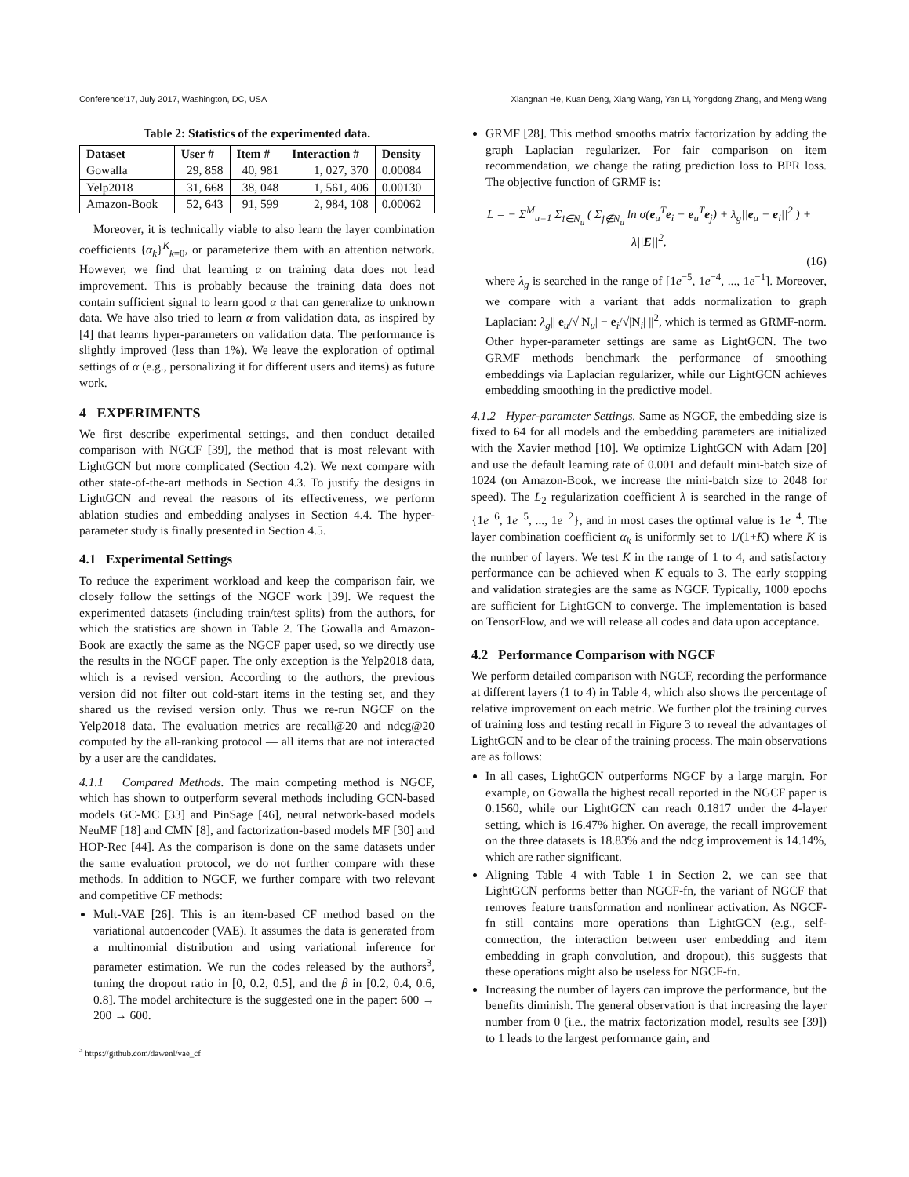Conference’17, July 2017, Washington, DC, USA Xiangnan He, Kuan Deng, Xiang Wang, Yan Li, Yongdong Zhang, and Meng Wang
Table 2: Statistics of the experimented data.
| Dataset | User # | Item # | Interaction # | Density |
| --- | --- | --- | --- | --- |
| Gowalla | 29, 858 | 40, 981 | 1, 027, 370 | 0.00084 |
| Yelp2018 | 31, 668 | 38, 048 | 1, 561, 406 | 0.00130 |
| Amazon-Book | 52, 643 | 91, 599 | 2, 984, 108 | 0.00062 |
Moreover, it is technically viable to also learn the layer combination coefficients {α<sub>k</sub>}<sup>K</sup><sub>k=0</sub>, or parameterize them with an attention network. However, we find that learning α on training data does not lead improvement. This is probably because the training data does not contain sufficient signal to learn good α that can generalize to unknown data. We have also tried to learn α from validation data, as inspired by [4] that learns hyper-parameters on validation data. The performance is slightly improved (less than 1%). We leave the exploration of optimal settings of α (e.g., personalizing it for different users and items) as future work.
4 EXPERIMENTS
We first describe experimental settings, and then conduct detailed comparison with NGCF [39], the method that is most relevant with LightGCN but more complicated (Section 4.2). We next compare with other state-of-the-art methods in Section 4.3. To justify the designs in LightGCN and reveal the reasons of its effectiveness, we perform ablation studies and embedding analyses in Section 4.4. The hyper-parameter study is finally presented in Section 4.5.
4.1 Experimental Settings
To reduce the experiment workload and keep the comparison fair, we closely follow the settings of the NGCF work [39]. We request the experimented datasets (including train/test splits) from the authors, for which the statistics are shown in Table 2. The Gowalla and Amazon-Book are exactly the same as the NGCF paper used, so we directly use the results in the NGCF paper. The only exception is the Yelp2018 data, which is a revised version. According to the authors, the previous version did not filter out cold-start items in the testing set, and they shared us the revised version only. Thus we re-run NGCF on the Yelp2018 data. The evaluation metrics are recall@20 and ndcg@20 computed by the all-ranking protocol — all items that are not interacted by a user are the candidates.
4.1.1 Compared Methods. The main competing method is NGCF, which has shown to outperform several methods including GCN-based models GC-MC [33] and PinSage [46], neural network-based models NeuMF [18] and CMN [8], and factorization-based models MF [30] and HOP-Rec [44]. As the comparison is done on the same datasets under the same evaluation protocol, we do not further compare with these methods. In addition to NGCF, we further compare with two relevant and competitive CF methods:
Mult-VAE [26]. This is an item-based CF method based on the variational autoencoder (VAE). It assumes the data is generated from a multinomial distribution and using variational inference for parameter estimation. We run the codes released by the authors<sup>3</sup>, tuning the dropout ratio in [0, 0.2, 0.5], and the β in [0.2, 0.4, 0.6, 0.8]. The model architecture is the suggested one in the paper: 600 → 200 → 600.
<sup>3</sup> https://github.com/dawenl/vae_cf
GRMF [28]. This method smooths matrix factorization by adding the graph Laplacian regularizer. For fair comparison on item recommendation, we change the rating prediction loss to BPR loss. The objective function of GRMF is:
L = − Σ<sup>M</sup><sub>u=1</sub> Σ<sub>i∈N<sub>u</sub></sub> ( Σ<sub>j∉N<sub>u</sub></sub> ln σ(e<sub>u</sub><sup>T</sup>e<sub>i</sub> − e<sub>u</sub><sup>T</sup>e<sub>j</sub>) + λ<sub>g</sub>||e<sub>u</sub> − e<sub>i</sub>||<sup>2</sup> ) + λ||E||<sup>2</sup>,
(16)
where λ<sub>g</sub> is searched in the range of [1e<sup>−5</sup>, 1e<sup>−4</sup>, ..., 1e<sup>−1</sup>]. Moreover, we compare with a variant that adds normalization to graph Laplacian: λ<sub>g</sub>|| e<sub>u</sub>/√|N<sub>u</sub>| − e<sub>i</sub>/√|N<sub>i</sub>| ||<sup>2</sup>, which is termed as GRMF-norm. Other hyper-parameter settings are same as LightGCN. The two GRMF methods benchmark the performance of smoothing embeddings via Laplacian regularizer, while our LightGCN achieves embedding smoothing in the predictive model.
4.1.2 Hyper-parameter Settings. Same as NGCF, the embedding size is fixed to 64 for all models and the embedding parameters are initialized with the Xavier method [10]. We optimize LightGCN with Adam [20] and use the default learning rate of 0.001 and default mini-batch size of 1024 (on Amazon-Book, we increase the mini-batch size to 2048 for speed). The L<sub>2</sub> regularization coefficient λ is searched in the range of {1e<sup>−6</sup>, 1e<sup>−5</sup>, ..., 1e<sup>−2</sup>}, and in most cases the optimal value is 1e<sup>−4</sup>. The layer combination coefficient α<sub>k</sub> is uniformly set to 1/(1+K) where K is the number of layers. We test K in the range of 1 to 4, and satisfactory performance can be achieved when K equals to 3. The early stopping and validation strategies are the same as NGCF. Typically, 1000 epochs are sufficient for LightGCN to converge. The implementation is based on TensorFlow, and we will release all codes and data upon acceptance.
4.2 Performance Comparison with NGCF
We perform detailed comparison with NGCF, recording the performance at different layers (1 to 4) in Table 4, which also shows the percentage of relative improvement on each metric. We further plot the training curves of training loss and testing recall in Figure 3 to reveal the advantages of LightGCN and to be clear of the training process. The main observations are as follows:
In all cases, LightGCN outperforms NGCF by a large margin. For example, on Gowalla the highest recall reported in the NGCF paper is 0.1560, while our LightGCN can reach 0.1817 under the 4-layer setting, which is 16.47% higher. On average, the recall improvement on the three datasets is 18.83% and the ndcg improvement is 14.14%, which are rather significant.
Aligning Table 4 with Table 1 in Section 2, we can see that LightGCN performs better than NGCF-fn, the variant of NGCF that removes feature transformation and nonlinear activation. As NGCF-fn still contains more operations than LightGCN (e.g., self-connection, the interaction between user embedding and item embedding in graph convolution, and dropout), this suggests that these operations might also be useless for NGCF-fn.
Increasing the number of layers can improve the performance, but the benefits diminish. The general observation is that increasing the layer number from 0 (i.e., the matrix factorization model, results see [39]) to 1 leads to the largest performance gain, and